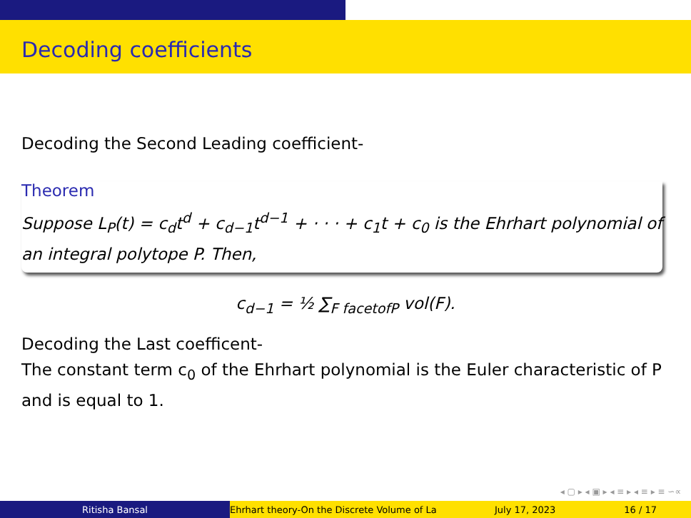Decoding coefficients
Decoding the Second Leading coefficient-
Theorem
Suppose L<sub>P</sub>(t) = c<sub>d</sub>t<sup>d</sup> + c<sub>d−1</sub>t<sup>d−1</sup> + · · · + c<sub>1</sub>t + c<sub>0</sub> is the Ehrhart polynomial of an integral polytope P. Then,
c<sub>d−1</sub> = ½ ∑<sub>F facetofP</sub> vol(F).
Decoding the Last coefficent-
The constant term c<sub>0</sub> of the Ehrhart polynomial is the Euler characteristic of P and is equal to 1.
◂ ▢ ▸ ◂ ▣ ▸ ◂ ≡ ▸ ◂ ≡ ▸ ≡ ∽∝
Ritisha Bansal Ehrhart theory-On the Discrete Volume of La July 17, 2023 16 / 17